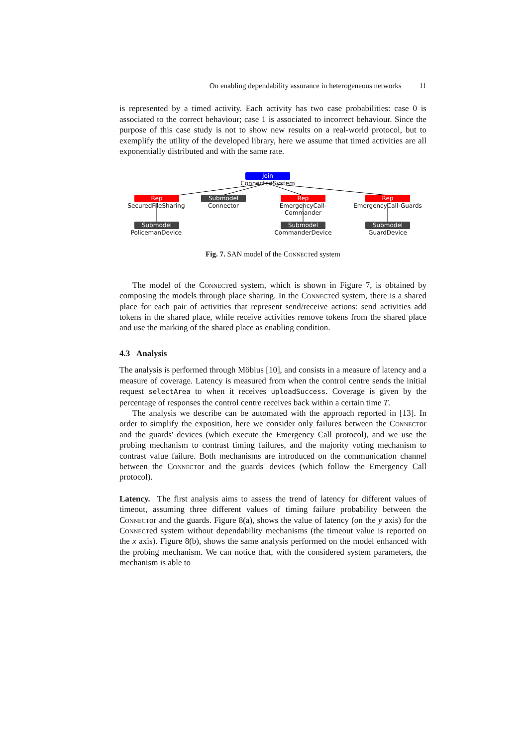On enabling dependability assurance in heterogeneous networks 11
is represented by a timed activity. Each activity has two case probabilities: case 0 is associated to the correct behaviour; case 1 is associated to incorrect behaviour. Since the purpose of this case study is not to show new results on a real-world protocol, but to exemplify the utility of the developed library, here we assume that timed activities are all exponentially distributed and with the same rate.
Join
ConnectedSystem
Rep
SecuredFileSharing
Submodel
Connector
Rep
EmergencyCall-Commander
Rep
EmergencyCall-Guards
Submodel
PolicemanDevice
Submodel
CommanderDevice
Submodel
GuardDevice
Fig. 7. SAN model of the Connected system
The model of the Connected system, which is shown in Figure 7, is obtained by composing the models through place sharing. In the Connected system, there is a shared place for each pair of activities that represent send/receive actions: send activities add tokens in the shared place, while receive activities remove tokens from the shared place and use the marking of the shared place as enabling condition.
4.3 Analysis
The analysis is performed through Möbius [10], and consists in a measure of latency and a measure of coverage. Latency is measured from when the control centre sends the initial request selectArea to when it receives uploadSuccess. Coverage is given by the percentage of responses the control centre receives back within a certain time T.
The analysis we describe can be automated with the approach reported in [13]. In order to simplify the exposition, here we consider only failures between the Connector and the guards' devices (which execute the Emergency Call protocol), and we use the probing mechanism to contrast timing failures, and the majority voting mechanism to contrast value failure. Both mechanisms are introduced on the communication channel between the Connector and the guards' devices (which follow the Emergency Call protocol).
Latency. The first analysis aims to assess the trend of latency for different values of timeout, assuming three different values of timing failure probability between the Connector and the guards. Figure 8(a), shows the value of latency (on the y axis) for the Connected system without dependability mechanisms (the timeout value is reported on the x axis). Figure 8(b), shows the same analysis performed on the model enhanced with the probing mechanism. We can notice that, with the considered system parameters, the mechanism is able to